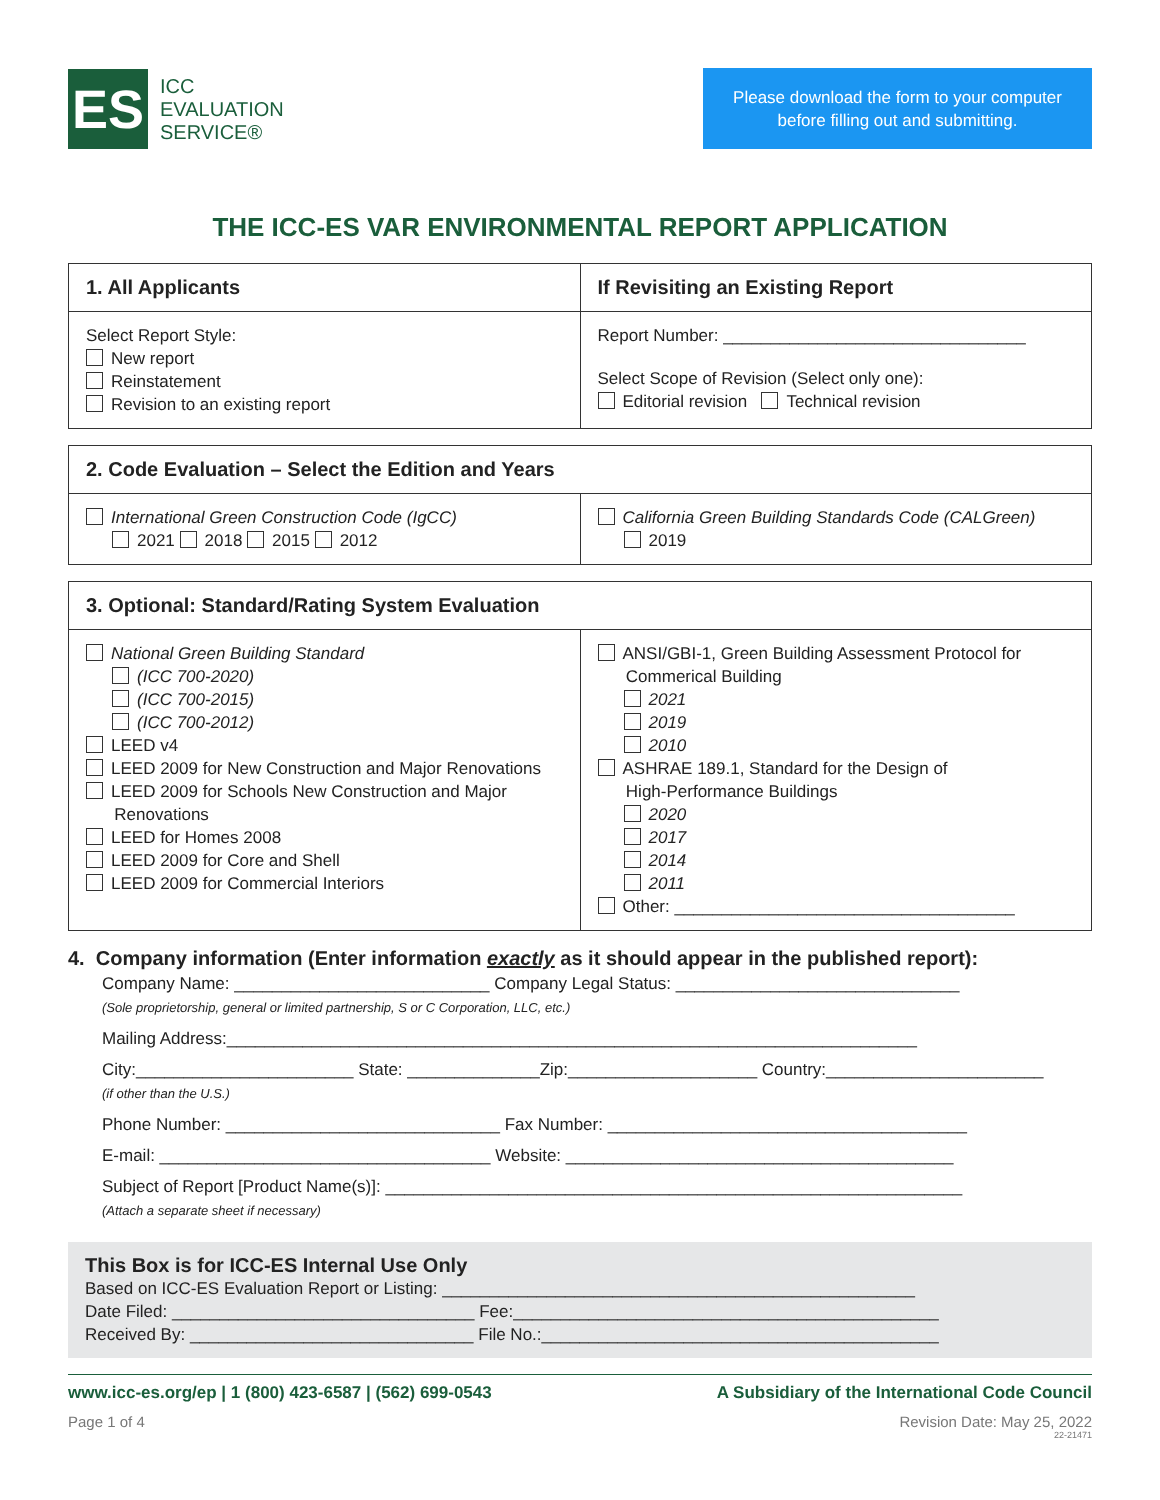ES
ICC
EVALUATION
SERVICE®
Please download the form to your computer
before filling out and submitting.
THE ICC-ES VAR ENVIRONMENTAL REPORT APPLICATION
1. All Applicants If Revisiting an Existing Report
Select Report Style:
New report
Reinstatement
Revision to an existing report
Report Number: ________________________________
Select Scope of Revision (Select only one):
Editorial revision Technical revision
2. Code Evaluation – Select the Edition and Years
International Green Construction Code (IgCC)
2021 2018 2015 2012
California Green Building Standards Code (CALGreen)
2019
3. Optional: Standard/Rating System Evaluation
National Green Building Standard
(ICC 700-2020)
(ICC 700-2015)
(ICC 700-2012)
LEED v4
LEED 2009 for New Construction and Major Renovations
LEED 2009 for Schools New Construction and Major
Renovations
LEED for Homes 2008
LEED 2009 for Core and Shell
LEED 2009 for Commercial Interiors
ANSI/GBI-1, Green Building Assessment Protocol for
Commerical Building
2021
2019
2010
ASHRAE 189.1, Standard for the Design of
High-Performance Buildings
2020
2017
2014
2011
Other: ____________________________________
4. Company information (Enter information exactly as it should appear in the published report):
Company Name: ___________________________ Company Legal Status: ______________________________
(Sole proprietorship, general or limited partnership, S or C Corporation, LLC, etc.)
Mailing Address:_________________________________________________________________________
City:_______________________ State: ______________Zip:____________________ Country:_______________________
(if other than the U.S.)
Phone Number: _____________________________ Fax Number: ______________________________________
E-mail: ___________________________________ Website: _________________________________________
Subject of Report [Product Name(s)]: _____________________________________________________________
(Attach a separate sheet if necessary)
This Box is for ICC-ES Internal Use Only
Based on ICC-ES Evaluation Report or Listing: __________________________________________________
Date Filed: ________________________________ Fee:_____________________________________________
Received By: ______________________________ File No.:__________________________________________
www.icc-es.org/ep | 1 (800) 423-6587 | (562) 699-0543 A Subsidiary of the International Code Council
Page 1 of 4 Revision Date: May 25, 2022
22-21471